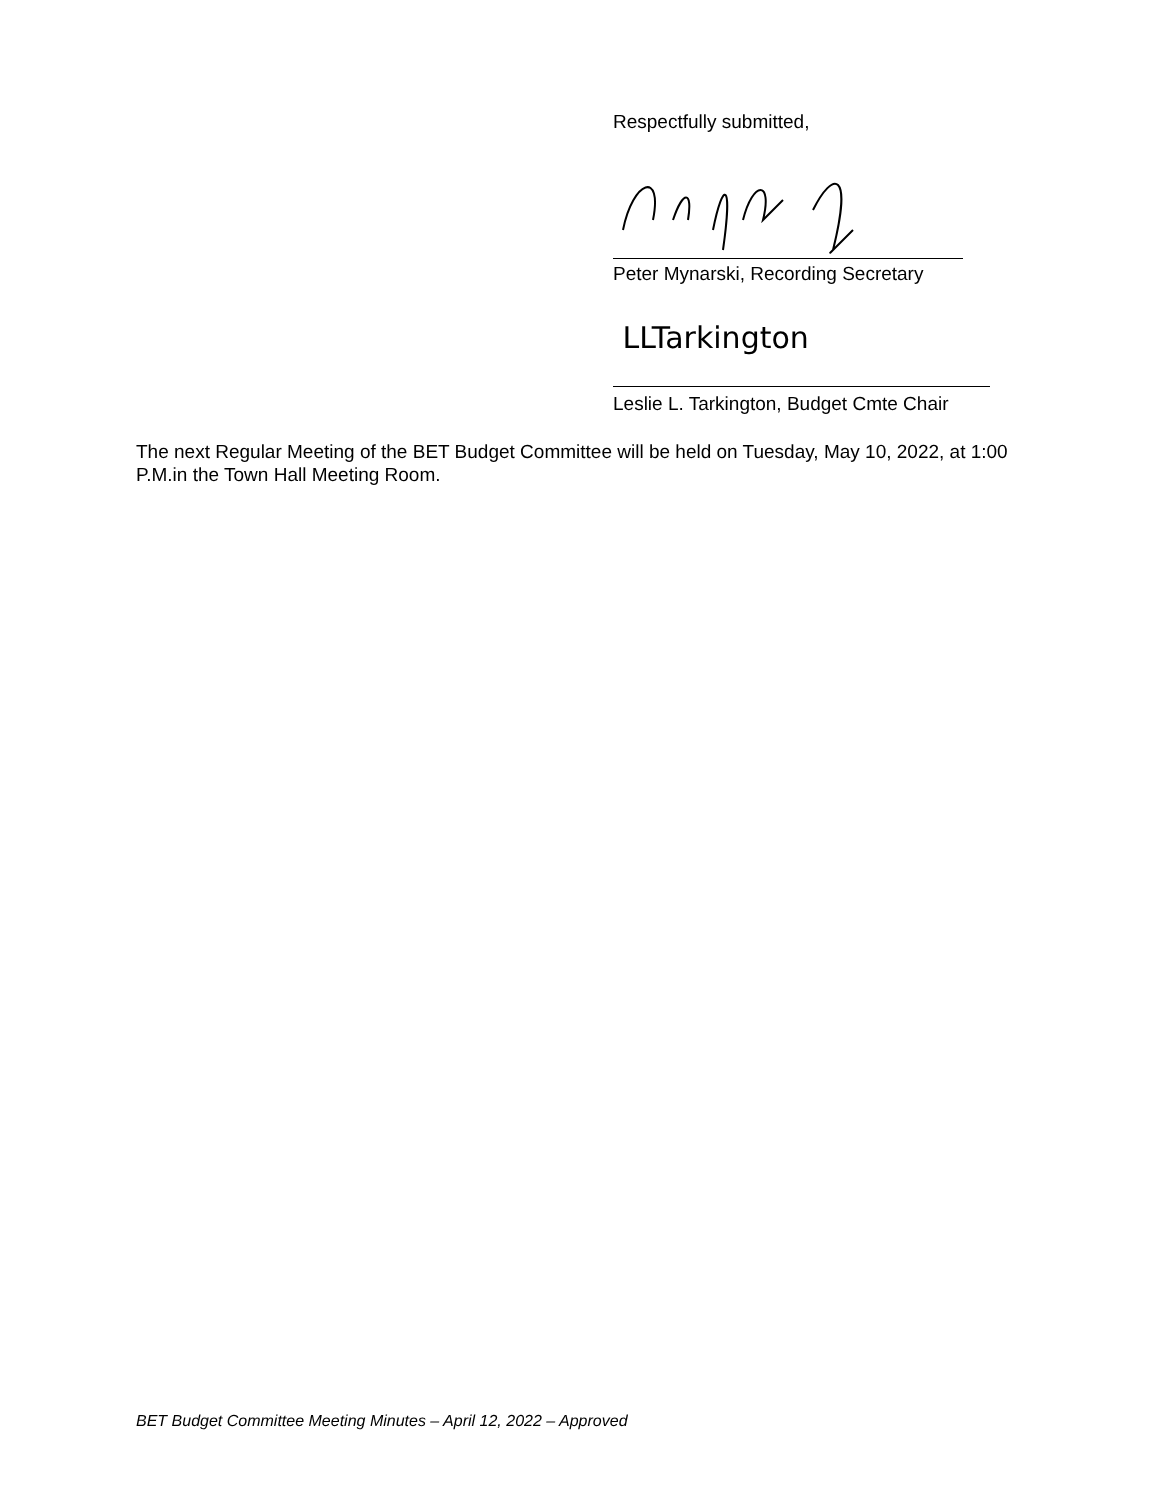Respectfully submitted,
Peter Mynarski, Recording Secretary
LLTarkington
Leslie L. Tarkington, Budget Cmte Chair
The next Regular Meeting of the BET Budget Committee will be held on Tuesday, May 10, 2022, at 1:00 P.M.in the Town Hall Meeting Room.
BET Budget Committee Meeting Minutes – April 12, 2022 – Approved